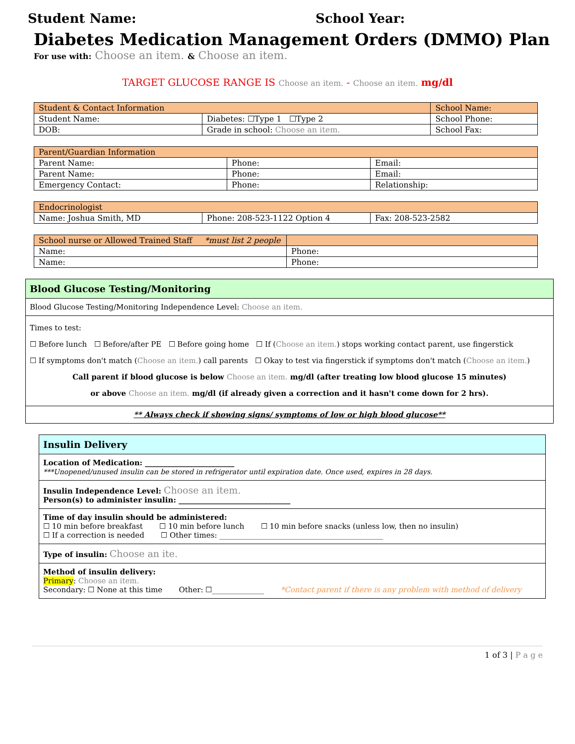Student Name: School Year:
Diabetes Medication Management Orders (DMMO) Plan
For use with: Choose an item. & Choose an item.
TARGET GLUCOSE RANGE IS Choose an item. - Choose an item. mg/dl
| Student & Contact Information | | School Name: |
| --- | --- | --- |
| Student Name: | Diabetes: ☐Type 1 ☐Type 2 | School Phone: |
| DOB: | Grade in school: Choose an item. | School Fax: |
| Parent/Guardian Information | | |
| --- | --- | --- |
| Parent Name: | Phone: | Email: |
| Parent Name: | Phone: | Email: |
| Emergency Contact: | Phone: | Relationship: |
| Endocrinologist | | |
| --- | --- | --- |
| Name: Joshua Smith, MD | Phone: 208-523-1122 Option 4 | Fax: 208-523-2582 |
| School nurse or Allowed Trained Staff *must list 2 people | |
| --- | --- |
| Name: | Phone: |
| Name: | Phone: |
Blood Glucose Testing/Monitoring
Blood Glucose Testing/Monitoring Independence Level: Choose an item.
Times to test:
☐ Before lunch ☐ Before/after PE ☐ Before going home ☐ If (Choose an item.) stops working contact parent, use fingerstick
☐ If symptoms don't match (Choose an item.) call parents ☐ Okay to test via fingerstick if symptoms don't match (Choose an item.)
Call parent if blood glucose is below Choose an item. mg/dl (after treating low blood glucose 15 minutes)
or above Choose an item. mg/dl (if already given a correction and it hasn't come down for 2 hrs).
** Always check if showing signs/ symptoms of low or high blood glucose**
Insulin Delivery
Location of Medication: ________________________
***Unopened/unused insulin can be stored in refrigerator until expiration date. Once used, expires in 28 days.
Insulin Independence Level: Choose an item.
Person(s) to administer insulin: ______________________________
Time of day insulin should be administered:
☐ 10 min before breakfast ☐ 10 min before lunch ☐ 10 min before snacks (unless low, then no insulin)
☐ If a correction is needed ☐ Other times: ____________________________________________
Type of insulin: Choose an ite.
Method of insulin delivery:
Primary: Choose an item.
Secondary: ☐ None at this time Other: ☐______________ *Contact parent if there is any problem with method of delivery
1 of 3 | P a g e